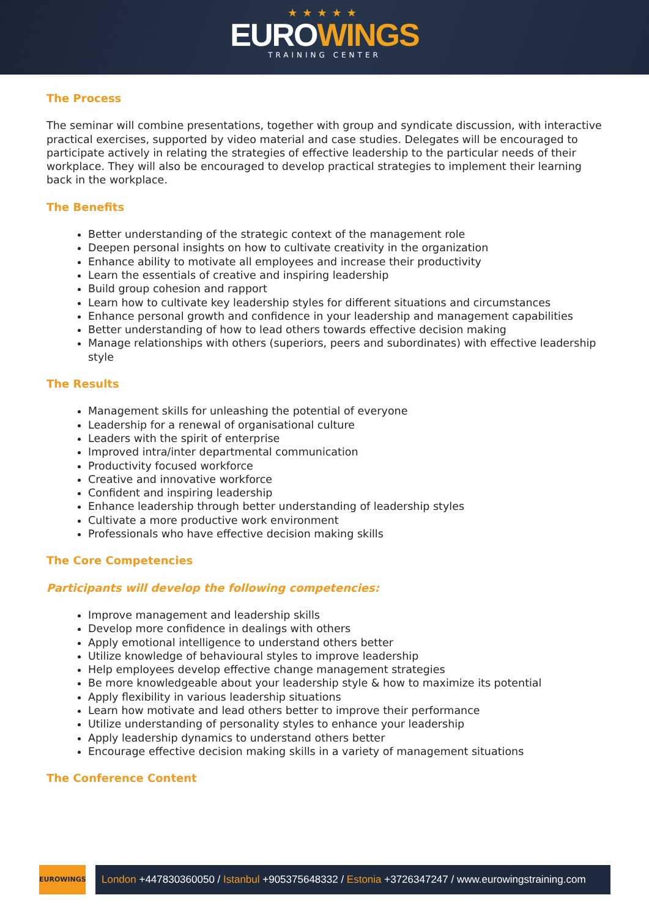★★★★★
EUROWINGS
TRAINING CENTER
The Process
The seminar will combine presentations, together with group and syndicate discussion, with interactive practical exercises, supported by video material and case studies. Delegates will be encouraged to participate actively in relating the strategies of effective leadership to the particular needs of their workplace. They will also be encouraged to develop practical strategies to implement their learning back in the workplace.
The Benefits
Better understanding of the strategic context of the management role
Deepen personal insights on how to cultivate creativity in the organization
Enhance ability to motivate all employees and increase their productivity
Learn the essentials of creative and inspiring leadership
Build group cohesion and rapport
Learn how to cultivate key leadership styles for different situations and circumstances
Enhance personal growth and confidence in your leadership and management capabilities
Better understanding of how to lead others towards effective decision making
Manage relationships with others (superiors, peers and subordinates) with effective leadership style
The Results
Management skills for unleashing the potential of everyone
Leadership for a renewal of organisational culture
Leaders with the spirit of enterprise
Improved intra/inter departmental communication
Productivity focused workforce
Creative and innovative workforce
Confident and inspiring leadership
Enhance leadership through better understanding of leadership styles
Cultivate a more productive work environment
Professionals who have effective decision making skills
The Core Competencies
Participants will develop the following competencies:
Improve management and leadership skills
Develop more confidence in dealings with others
Apply emotional intelligence to understand others better
Utilize knowledge of behavioural styles to improve leadership
Help employees develop effective change management strategies
Be more knowledgeable about your leadership style & how to maximize its potential
Apply flexibility in various leadership situations
Learn how motivate and lead others better to improve their performance
Utilize understanding of personality styles to enhance your leadership
Apply leadership dynamics to understand others better
Encourage effective decision making skills in a variety of management situations
The Conference Content
EUROWINGS
London +447830360050 / Istanbul +905375648332 / Estonia +3726347247 / www.eurowingstraining.com